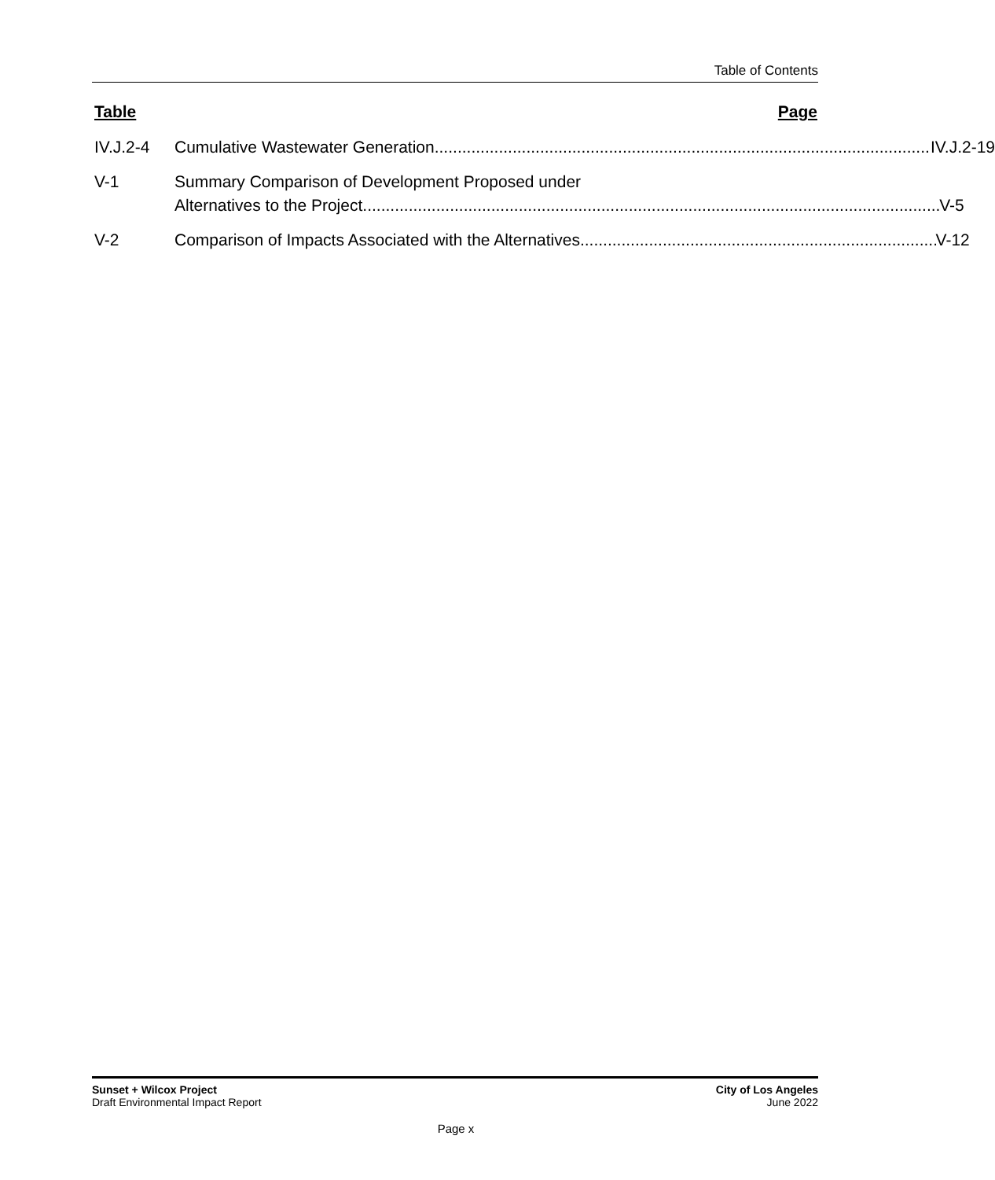Table of Contents
Table Page
IV.J.2-4 Cumulative Wastewater Generation IV.J.2-19
V-1 Summary Comparison of Development Proposed under
Alternatives to the Project V-5
V-2 Comparison of Impacts Associated with the Alternatives V-12
Sunset + Wilcox Project
Draft Environmental Impact Report
City of Los Angeles
June 2022
Page x